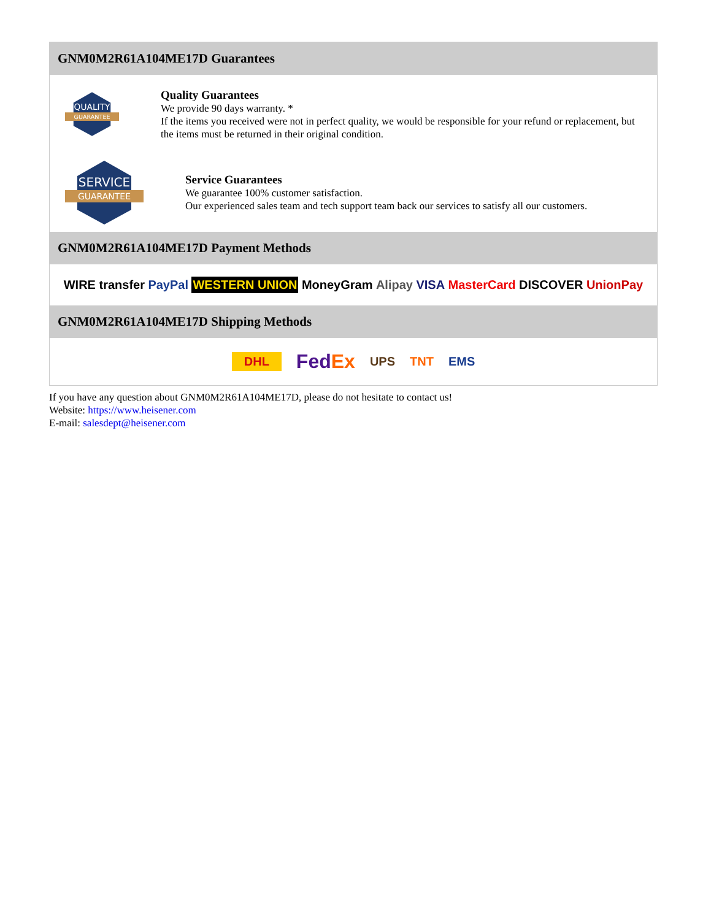GNM0M2R61A104ME17D Guarantees
QUALITY
GUARANTEE
Quality Guarantees
We provide 90 days warranty. *
If the items you received were not in perfect quality, we would be responsible for your refund or replacement, but the items must be returned in their original condition.
SERVICE
GUARANTEE
Service Guarantees
We guarantee 100% customer satisfaction.
Our experienced sales team and tech support team back our services to satisfy all our customers.
GNM0M2R61A104ME17D Payment Methods
WIRE transfer PayPal WESTERN UNION MoneyGram Alipay VISA MasterCard DISCOVER UnionPay
GNM0M2R61A104ME17D Shipping Methods
DHL FedEx UPS TNT EMS
If you have any question about GNM0M2R61A104ME17D, please do not hesitate to contact us!
Website: https://www.heisener.com
E-mail: salesdept@heisener.com